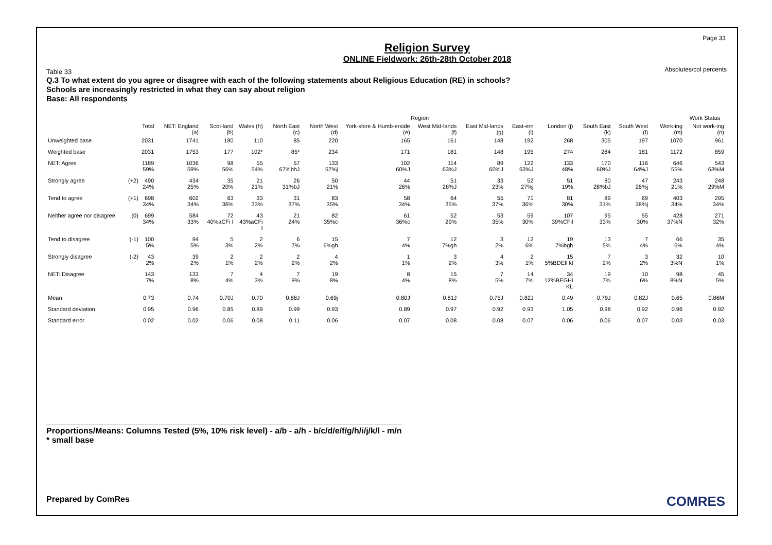Page 33
Absolutes/col percents
Religion Survey
ONLINE Fieldwork: 26th-28th October 2018
Table 33
Q.3 To what extent do you agree or disagree with each of the following statements about Religious Education (RE) in schools?
Schools are increasingly restricted in what they can say about religion
Base: All respondents
| | | | Region | | | | | | | | | | | | | Work Status |
| --- | --- | --- | --- | --- | --- | --- | --- | --- | --- | --- | --- | --- | --- | --- | --- | --- |
| | | Total | NET: England (a) | Scot-land (b) | Wales (h) | North East (c) | North West (d) | York-shire & Humb-erside (e) | West Mid-lands (f) | East Mid-lands (g) | East-ern (i) | London (j) | South East (k) | South West (l) | Work-ing (m) | Not work-ing (n) |
| Unweighted base | | 2031 | 1741 | 180 | 110 | 85 | 220 | 165 | 161 | 148 | 192 | 268 | 305 | 197 | 1070 | 961 |
| Weighted base | | 2031 | 1753 | 177 | 102* | 85* | 234 | 171 | 181 | 148 | 195 | 274 | 284 | 181 | 1172 | 859 |
| NET: Agree | | 1189 59% | 1036 59% | 98 56% | 55 54% | 57 67%bhJ | 133 57%j | 102 60%J | 114 63%J | 89 60%J | 122 63%J | 133 48% | 170 60%J | 116 64%J | 646 55% | 543 63%M |
| Strongly agree | (+2) | 490 24% | 434 25% | 35 20% | 21 21% | 26 31%bJ | 50 21% | 44 26% | 51 28%J | 33 23% | 52 27%j | 51 19% | 80 28%bJ | 47 26%j | 243 21% | 248 29%M |
| Tend to agree | (+1) | 698 34% | 602 34% | 63 36% | 33 33% | 31 37% | 83 35% | 58 34% | 64 35% | 55 37% | 71 36% | 81 30% | 89 31% | 69 38%j | 403 34% | 295 34% |
| Neither agree nor disagree | (0) | 699 34% | 584 33% | 72 40%aCFi I | 43 43%aCFi I | 21 24% | 82 35%c | 61 36%c | 52 29% | 53 35% | 59 30% | 107 39%CFil | 95 33% | 55 30% | 428 37%N | 271 32% |
| Tend to disagree | (-1) | 100 5% | 94 5% | 5 3% | 2 2% | 6 7% | 15 6%gh | 7 4% | 12 7%gh | 3 2% | 12 6% | 19 7%bgh | 13 5% | 7 4% | 66 6% | 35 4% |
| Strongly disagree | (-2) | 43 2% | 39 2% | 2 1% | 2 2% | 2 2% | 4 2% | 1 1% | 3 2% | 4 3% | 2 1% | 15 5%BDEfl kl | 7 2% | 3 2% | 32 3%N | 10 1% |
| NET: Disagree | | 143 7% | 133 8% | 7 4% | 4 3% | 7 9% | 19 8% | 8 4% | 15 8% | 7 5% | 14 7% | 34 12%BEGHi KL | 19 7% | 10 6% | 98 8%N | 45 5% |
| Mean | | 0.73 | 0.74 | 0.70J | 0.70 | 0.88J | 0.69j | 0.80J | 0.81J | 0.75J | 0.82J | 0.49 | 0.79J | 0.82J | 0.65 | 0.86M |
| Standard deviation | | 0.95 | 0.96 | 0.85 | 0.89 | 0.99 | 0.93 | 0.89 | 0.97 | 0.92 | 0.93 | 1.05 | 0.98 | 0.92 | 0.96 | 0.92 |
| Standard error | | 0.02 | 0.02 | 0.06 | 0.08 | 0.11 | 0.06 | 0.07 | 0.08 | 0.08 | 0.07 | 0.06 | 0.06 | 0.07 | 0.03 | 0.03 |
Proportions/Means: Columns Tested (5%, 10% risk level) - a/b - a/h - b/c/d/e/f/g/h/i/j/k/l - m/n
* small base
Prepared by ComRes COMRES